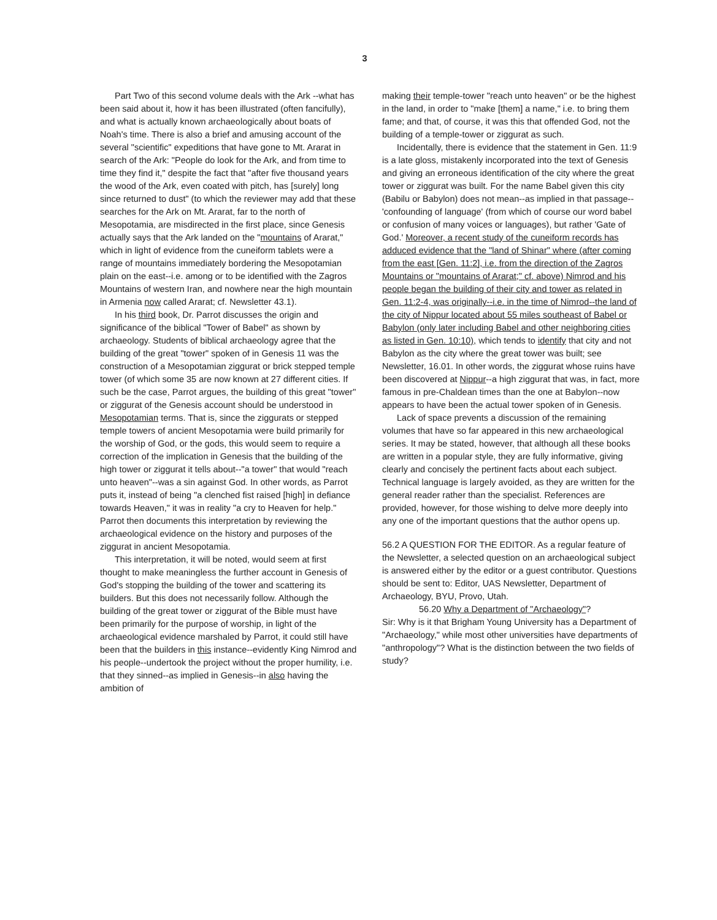3
Part Two of this second volume deals with the Ark --what has been said about it, how it has been illustrated (often fancifully), and what is actually known archaeologically about boats of Noah's time. There is also a brief and amusing account of the several "scientific" expeditions that have gone to Mt. Ararat in search of the Ark: "People do look for the Ark, and from time to time they find it," despite the fact that "after five thousand years the wood of the Ark, even coated with pitch, has [surely] long since returned to dust" (to which the reviewer may add that these searches for the Ark on Mt. Ararat, far to the north of Mesopotamia, are misdirected in the first place, since Genesis actually says that the Ark landed on the "mountains of Ararat," which in light of evidence from the cuneiform tablets were a range of mountains immediately bordering the Mesopotamian plain on the east--i.e. among or to be identified with the Zagros Mountains of western Iran, and nowhere near the high mountain in Armenia now called Ararat; cf. Newsletter 43.1).
In his third book, Dr. Parrot discusses the origin and significance of the biblical "Tower of Babel" as shown by archaeology. Students of biblical archaeology agree that the building of the great "tower" spoken of in Genesis 11 was the construction of a Mesopotamian ziggurat or brick stepped temple tower (of which some 35 are now known at 27 different cities. If such be the case, Parrot argues, the building of this great "tower" or ziggurat of the Genesis account should be understood in Mesopotamian terms. That is, since the ziggurats or stepped temple towers of ancient Mesopotamia were build primarily for the worship of God, or the gods, this would seem to require a correction of the implication in Genesis that the building of the high tower or ziggurat it tells about--"a tower" that would "reach unto heaven"--was a sin against God. In other words, as Parrot puts it, instead of being "a clenched fist raised [high] in defiance towards Heaven," it was in reality "a cry to Heaven for help." Parrot then documents this interpretation by reviewing the archaeological evidence on the history and purposes of the ziggurat in ancient Mesopotamia.
This interpretation, it will be noted, would seem at first thought to make meaningless the further account in Genesis of God's stopping the building of the tower and scattering its builders. But this does not necessarily follow. Although the building of the great tower or ziggurat of the Bible must have been primarily for the purpose of worship, in light of the archaeological evidence marshaled by Parrot, it could still have been that the builders in this instance--evidently King Nimrod and his people--undertook the project without the proper humility, i.e. that they sinned--as implied in Genesis--in also having the ambition of
making their temple-tower "reach unto heaven" or be the highest in the land, in order to "make [them] a name," i.e. to bring them fame; and that, of course, it was this that offended God, not the building of a temple-tower or ziggurat as such.
Incidentally, there is evidence that the statement in Gen. 11:9 is a late gloss, mistakenly incorporated into the text of Genesis and giving an erroneous identification of the city where the great tower or ziggurat was built. For the name Babel given this city (Babilu or Babylon) does not mean--as implied in that passage--'confounding of language' (from which of course our word babel or confusion of many voices or languages), but rather 'Gate of God.' Moreover, a recent study of the cuneiform records has adduced evidence that the "land of Shinar" where (after coming from the east [Gen. 11:2], i.e. from the direction of the Zagros Mountains or "mountains of Ararat;" cf. above) Nimrod and his people began the building of their city and tower as related in Gen. 11:2-4, was originally--i.e. in the time of Nimrod--the land of the city of Nippur located about 55 miles southeast of Babel or Babylon (only later including Babel and other neighboring cities as listed in Gen. 10:10), which tends to identify that city and not Babylon as the city where the great tower was built; see Newsletter, 16.01. In other words, the ziggurat whose ruins have been discovered at Nippur--a high ziggurat that was, in fact, more famous in pre-Chaldean times than the one at Babylon--now appears to have been the actual tower spoken of in Genesis.
Lack of space prevents a discussion of the remaining volumes that have so far appeared in this new archaeological series. It may be stated, however, that although all these books are written in a popular style, they are fully informative, giving clearly and concisely the pertinent facts about each subject. Technical language is largely avoided, as they are written for the general reader rather than the specialist. References are provided, however, for those wishing to delve more deeply into any one of the important questions that the author opens up.
56.2 A QUESTION FOR THE EDITOR. As a regular feature of the Newsletter, a selected question on an archaeological subject is answered either by the editor or a guest contributor. Questions should be sent to: Editor, UAS Newsletter, Department of Archaeology, BYU, Provo, Utah.
56.20 Why a Department of "Archaeology"?
Sir: Why is it that Brigham Young University has a Department of "Archaeology," while most other universities have departments of "anthropology"? What is the distinction between the two fields of study?